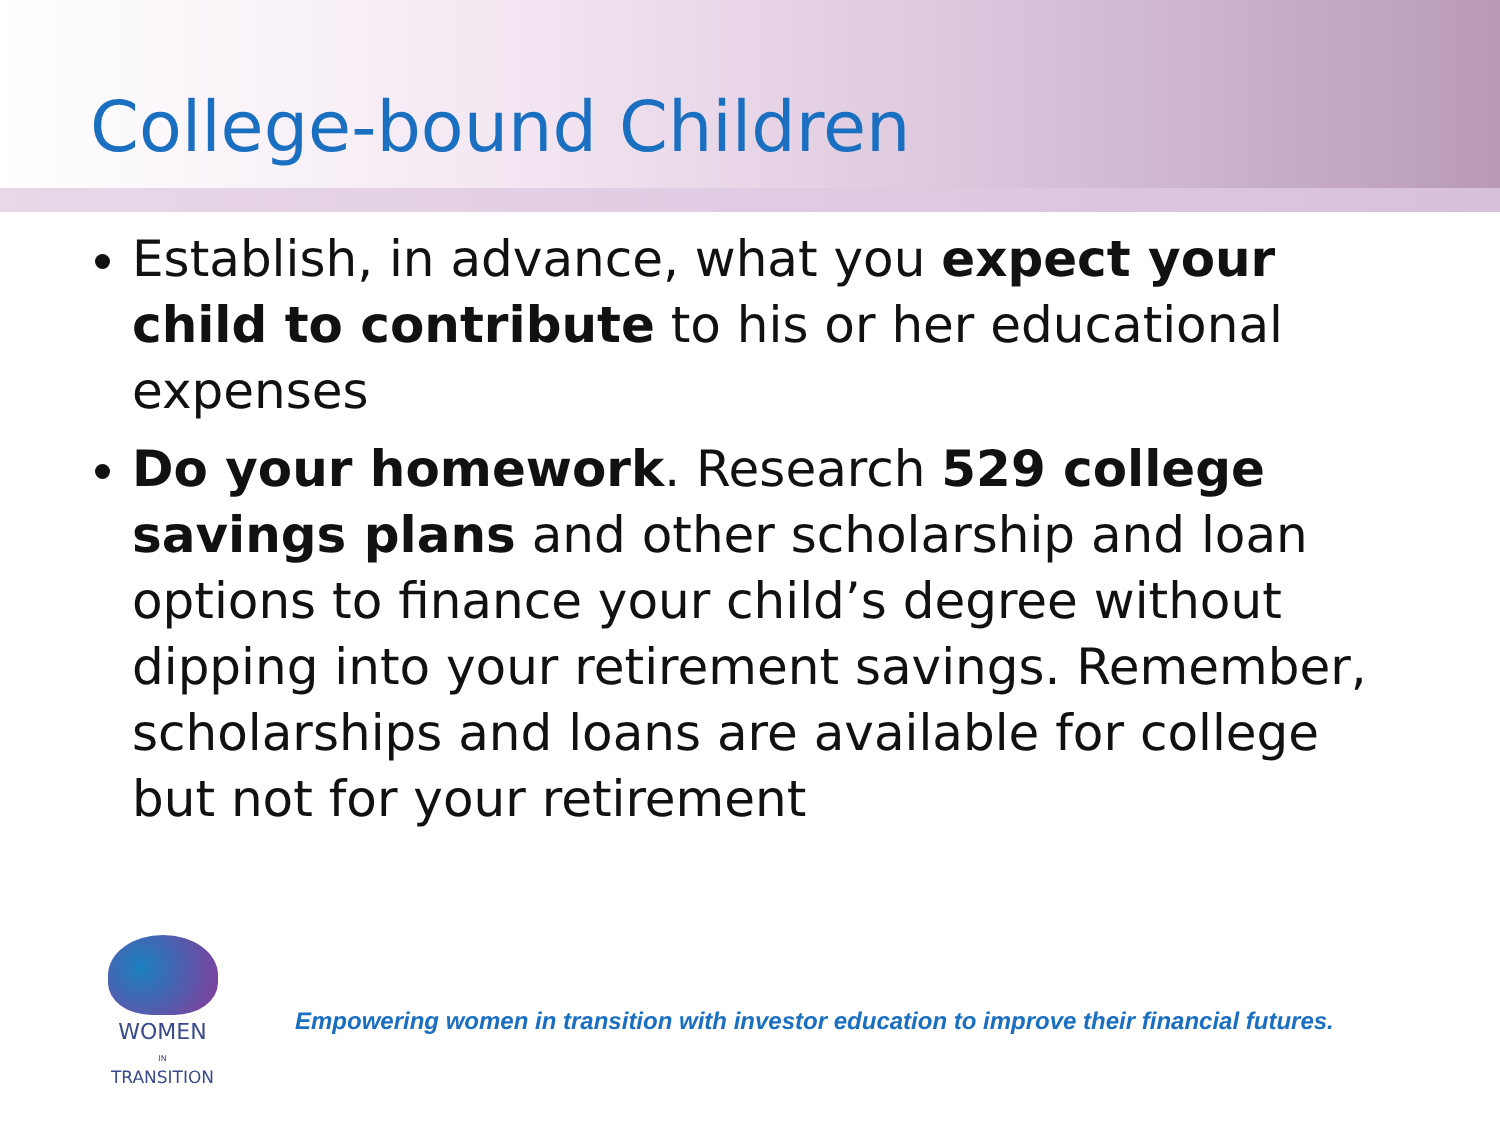College-bound Children
Establish, in advance, what you expect your child to contribute to his or her educational expenses
Do your homework. Research 529 college savings plans and other scholarship and loan options to finance your child’s degree without dipping into your retirement savings. Remember, scholarships and loans are available for college but not for your retirement
WOMEN
IN
TRANSITION
Empowering women in transition with investor education to improve their financial futures.